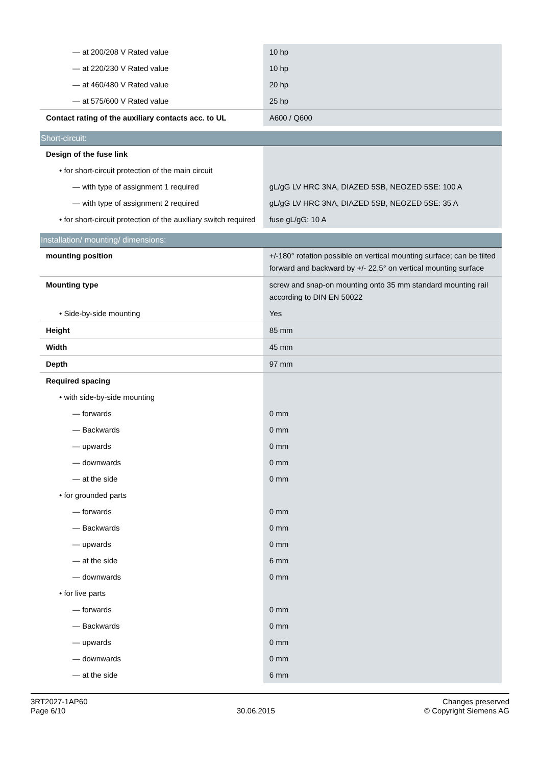| — at 200/208 V Rated value | 10 hp |
| — at 220/230 V Rated value | 10 hp |
| — at 460/480 V Rated value | 20 hp |
| — at 575/600 V Rated value | 25 hp |
| Contact rating of the auxiliary contacts acc. to UL | A600 / Q600 |
| Short-circuit: | |
| Design of the fuse link | |
| • for short-circuit protection of the main circuit | |
| — with type of assignment 1 required | gL/gG LV HRC 3NA, DIAZED 5SB, NEOZED 5SE: 100 A |
| — with type of assignment 2 required | gL/gG LV HRC 3NA, DIAZED 5SB, NEOZED 5SE: 35 A |
| • for short-circuit protection of the auxiliary switch required | fuse gL/gG: 10 A |
| Installation/ mounting/ dimensions: | |
| mounting position | +/-180° rotation possible on vertical mounting surface; can be tilted forward and backward by +/- 22.5° on vertical mounting surface |
| Mounting type | screw and snap-on mounting onto 35 mm standard mounting rail according to DIN EN 50022 |
| • Side-by-side mounting | Yes |
| Height | 85 mm |
| Width | 45 mm |
| Depth | 97 mm |
| Required spacing | |
| • with side-by-side mounting | |
| — forwards | 0 mm |
| — Backwards | 0 mm |
| — upwards | 0 mm |
| — downwards | 0 mm |
| — at the side | 0 mm |
| • for grounded parts | |
| — forwards | 0 mm |
| — Backwards | 0 mm |
| — upwards | 0 mm |
| — at the side | 6 mm |
| — downwards | 0 mm |
| • for live parts | |
| — forwards | 0 mm |
| — Backwards | 0 mm |
| — upwards | 0 mm |
| — downwards | 0 mm |
| — at the side | 6 mm |
3RT2027-1AP60
Page 6/10
30.06.2015
Changes preserved
© Copyright Siemens AG